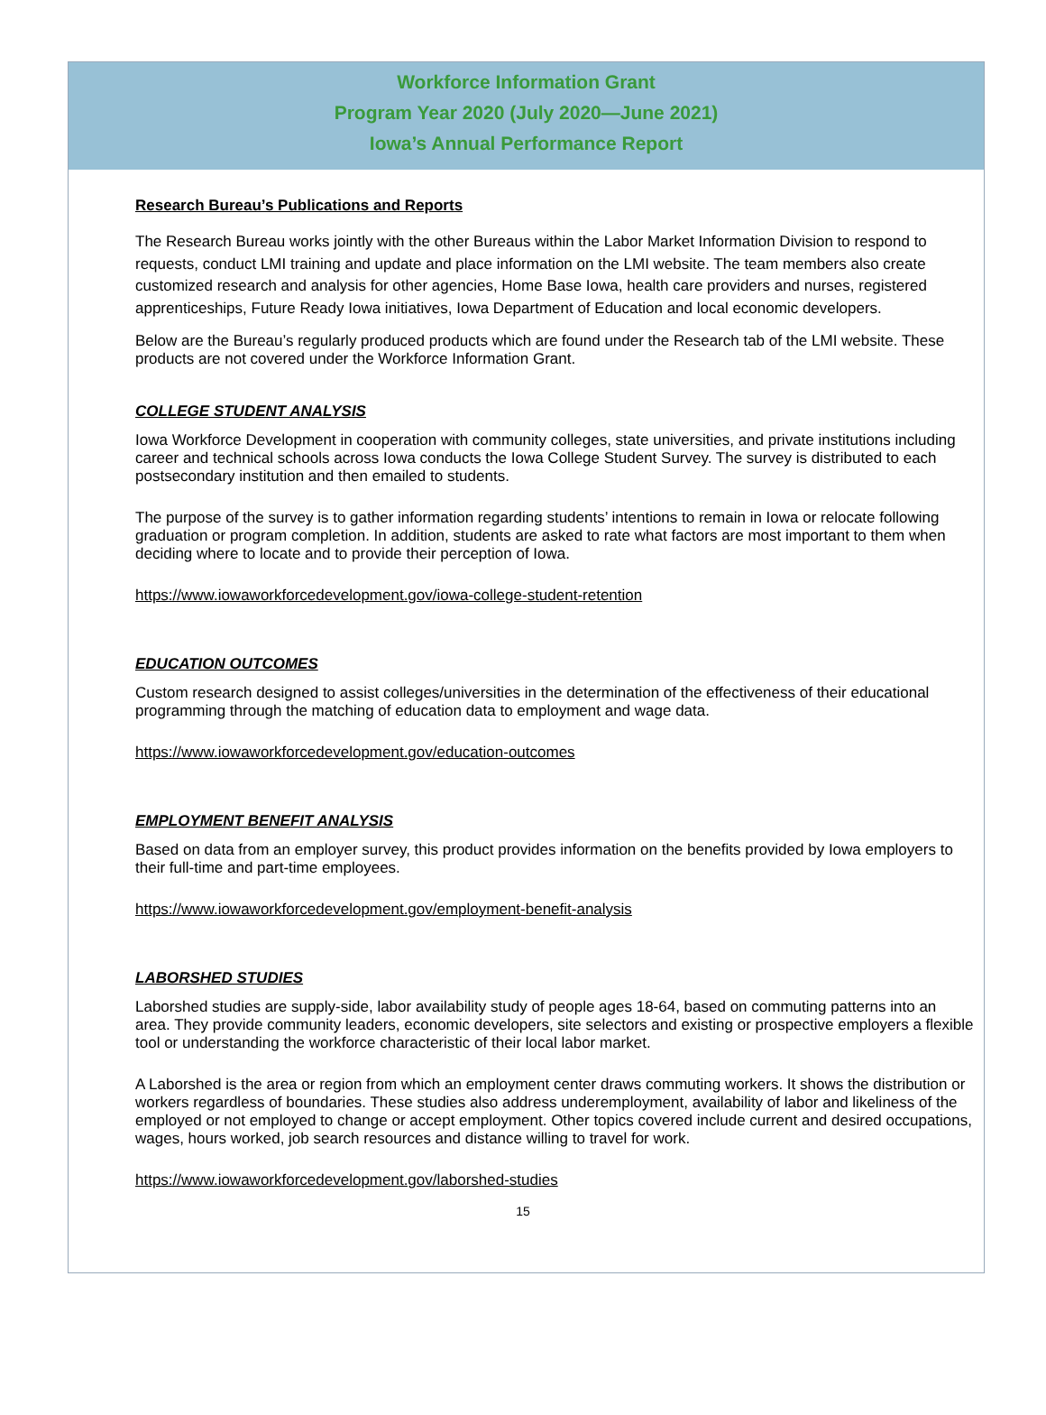Workforce Information Grant
Program Year 2020 (July 2020—June 2021)
Iowa’s Annual Performance Report
Research Bureau’s Publications and Reports
The Research Bureau works jointly with the other Bureaus within the Labor Market Information Division to respond to requests, conduct LMI training and update and place information on the LMI website. The team members also create customized research and analysis for other agencies, Home Base Iowa, health care providers and nurses, registered apprenticeships, Future Ready Iowa initiatives, Iowa Department of Education and local economic developers.
Below are the Bureau’s regularly produced products which are found under the Research tab of the LMI website. These products are not covered under the Workforce Information Grant.
COLLEGE STUDENT ANALYSIS
Iowa Workforce Development in cooperation with community colleges, state universities, and private institutions including career and technical schools across Iowa conducts the Iowa College Student Survey. The survey is distributed to each postsecondary institution and then emailed to students.
The purpose of the survey is to gather information regarding students’ intentions to remain in Iowa or relocate following graduation or program completion. In addition, students are asked to rate what factors are most important to them when deciding where to locate and to provide their perception of Iowa.
https://www.iowaworkforcedevelopment.gov/iowa-college-student-retention
EDUCATION OUTCOMES
Custom research designed to assist colleges/universities in the determination of the effectiveness of their educational programming through the matching of education data to employment and wage data.
https://www.iowaworkforcedevelopment.gov/education-outcomes
EMPLOYMENT BENEFIT ANALYSIS
Based on data from an employer survey, this product provides information on the benefits provided by Iowa employers to their full-time and part-time employees.
https://www.iowaworkforcedevelopment.gov/employment-benefit-analysis
LABORSHED STUDIES
Laborshed studies are supply-side, labor availability study of people ages 18-64, based on commuting patterns into an area. They provide community leaders, economic developers, site selectors and existing or prospective employers a flexible tool or understanding the workforce characteristic of their local labor market.
A Laborshed is the area or region from which an employment center draws commuting workers. It shows the distribution or workers regardless of boundaries. These studies also address underemployment, availability of labor and likeliness of the employed or not employed to change or accept employment. Other topics covered include current and desired occupations, wages, hours worked, job search resources and distance willing to travel for work.
https://www.iowaworkforcedevelopment.gov/laborshed-studies
15